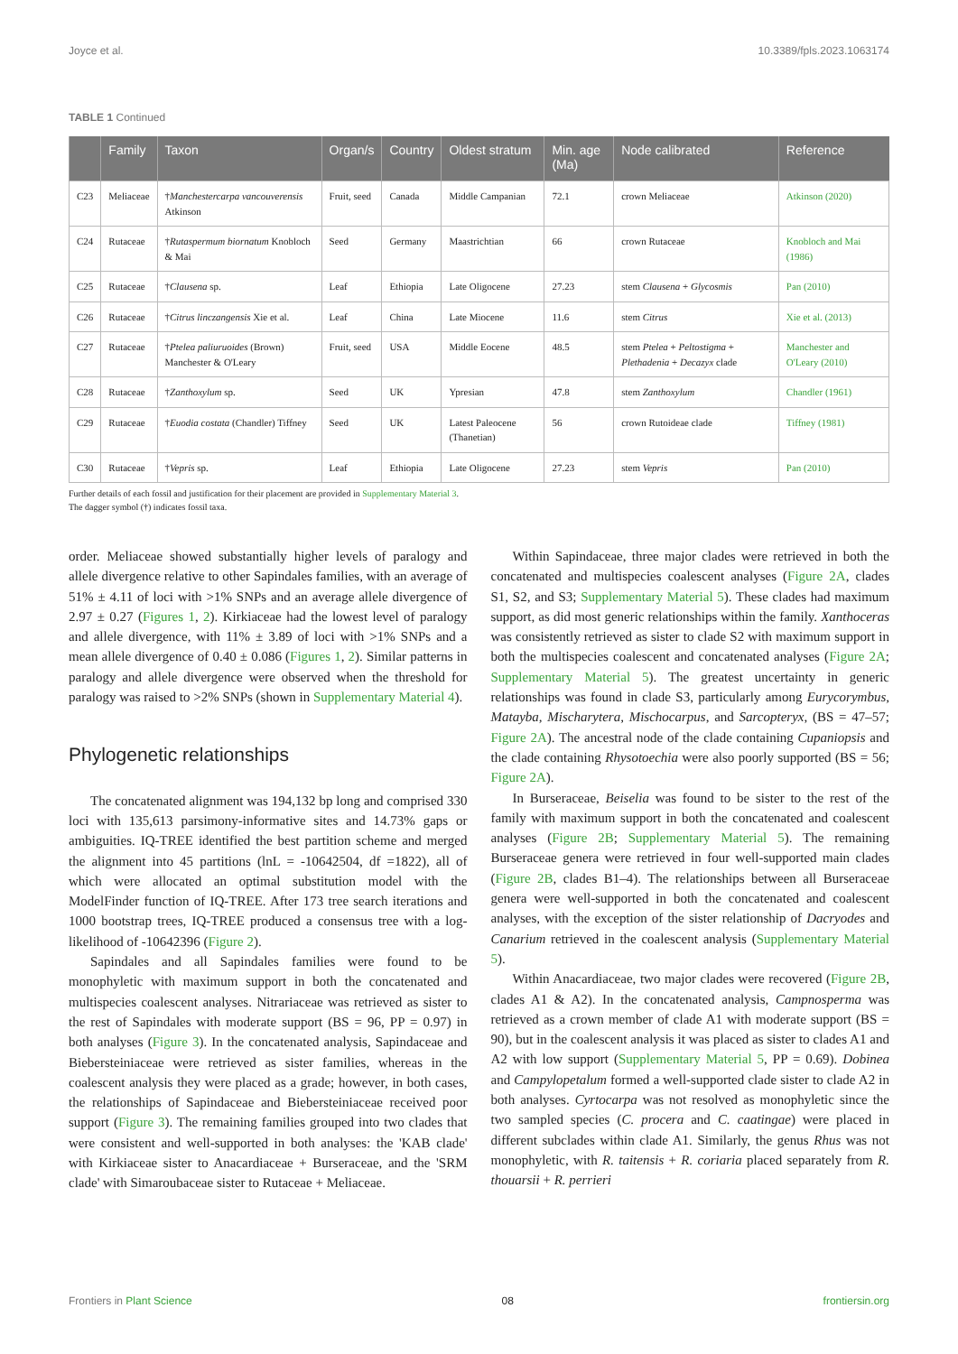Joyce et al. 10.3389/fpls.2023.1063174
TABLE 1 Continued
| | Family | Taxon | Organ/s | Country | Oldest stratum | Min. age (Ma) | Node calibrated | Reference |
| --- | --- | --- | --- | --- | --- | --- | --- | --- |
| C23 | Meliaceae | † Manchestercarpa vancouverensis Atkinson | Fruit, seed | Canada | Middle Campanian | 72.1 | crown Meliaceae | Atkinson (2020) |
| C24 | Rutaceae | † Rutaspermum biornatum Knobloch & Mai | Seed | Germany | Maastrichtian | 66 | crown Rutaceae | Knobloch and Mai (1986) |
| C25 | Rutaceae | † Clausena sp. | Leaf | Ethiopia | Late Oligocene | 27.23 | stem Clausena + Glycosmis | Pan (2010) |
| C26 | Rutaceae | † Citrus linczangensis Xie et al. | Leaf | China | Late Miocene | 11.6 | stem Citrus | Xie et al. (2013) |
| C27 | Rutaceae | † Ptelea paliuruoides (Brown) Manchester & O'Leary | Fruit, seed | USA | Middle Eocene | 48.5 | stem Ptelea + Peltostigma + Plethadenia + Decazyx clade | Manchester and O'Leary (2010) |
| C28 | Rutaceae | † Zanthoxylum sp. | Seed | UK | Ypresian | 47.8 | stem Zanthoxylum | Chandler (1961) |
| C29 | Rutaceae | † Euodia costata (Chandler) Tiffney | Seed | UK | Latest Paleocene (Thanetian) | 56 | crown Rutoideae clade | Tiffney (1981) |
| C30 | Rutaceae | † Vepris sp. | Leaf | Ethiopia | Late Oligocene | 27.23 | stem Vepris | Pan (2010) |
Further details of each fossil and justification for their placement are provided in Supplementary Material 3.
The dagger symbol (†) indicates fossil taxa.
order. Meliaceae showed substantially higher levels of paralogy and allele divergence relative to other Sapindales families, with an average of 51% ± 4.11 of loci with >1% SNPs and an average allele divergence of 2.97 ± 0.27 (Figures 1, 2). Kirkiaceae had the lowest level of paralogy and allele divergence, with 11% ± 3.89 of loci with >1% SNPs and a mean allele divergence of 0.40 ± 0.086 (Figures 1, 2). Similar patterns in paralogy and allele divergence were observed when the threshold for paralogy was raised to >2% SNPs (shown in Supplementary Material 4).
Phylogenetic relationships
The concatenated alignment was 194,132 bp long and comprised 330 loci with 135,613 parsimony-informative sites and 14.73% gaps or ambiguities. IQ-TREE identified the best partition scheme and merged the alignment into 45 partitions (lnL = -10642504, df =1822), all of which were allocated an optimal substitution model with the ModelFinder function of IQ-TREE. After 173 tree search iterations and 1000 bootstrap trees, IQ-TREE produced a consensus tree with a log-likelihood of -10642396 (Figure 2).
Sapindales and all Sapindales families were found to be monophyletic with maximum support in both the concatenated and multispecies coalescent analyses. Nitrariaceae was retrieved as sister to the rest of Sapindales with moderate support (BS = 96, PP = 0.97) in both analyses (Figure 3). In the concatenated analysis, Sapindaceae and Biebersteiniaceae were retrieved as sister families, whereas in the coalescent analysis they were placed as a grade; however, in both cases, the relationships of Sapindaceae and Biebersteiniaceae received poor support (Figure 3). The remaining families grouped into two clades that were consistent and well-supported in both analyses: the 'KAB clade' with Kirkiaceae sister to Anacardiaceae + Burseraceae, and the 'SRM clade' with Simaroubaceae sister to Rutaceae + Meliaceae.
Within Sapindaceae, three major clades were retrieved in both the concatenated and multispecies coalescent analyses (Figure 2A, clades S1, S2, and S3; Supplementary Material 5). These clades had maximum support, as did most generic relationships within the family. Xanthoceras was consistently retrieved as sister to clade S2 with maximum support in both the multispecies coalescent and concatenated analyses (Figure 2A; Supplementary Material 5). The greatest uncertainty in generic relationships was found in clade S3, particularly among Eurycorymbus, Matayba, Mischarytera, Mischocarpus, and Sarcopteryx, (BS = 47–57; Figure 2A). The ancestral node of the clade containing Cupaniopsis and the clade containing Rhysotoechia were also poorly supported (BS = 56; Figure 2A).
In Burseraceae, Beiselia was found to be sister to the rest of the family with maximum support in both the concatenated and coalescent analyses (Figure 2B; Supplementary Material 5). The remaining Burseraceae genera were retrieved in four well-supported main clades (Figure 2B, clades B1–4). The relationships between all Burseraceae genera were well-supported in both the concatenated and coalescent analyses, with the exception of the sister relationship of Dacryodes and Canarium retrieved in the coalescent analysis (Supplementary Material 5).
Within Anacardiaceae, two major clades were recovered (Figure 2B, clades A1 & A2). In the concatenated analysis, Campnosperma was retrieved as a crown member of clade A1 with moderate support (BS = 90), but in the coalescent analysis it was placed as sister to clades A1 and A2 with low support (Supplementary Material 5, PP = 0.69). Dobinea and Campylopetalum formed a well-supported clade sister to clade A2 in both analyses. Cyrtocarpa was not resolved as monophyletic since the two sampled species (C. procera and C. caatingae) were placed in different subclades within clade A1. Similarly, the genus Rhus was not monophyletic, with R. taitensis + R. coriaria placed separately from R. thouarsii + R. perrieri
Frontiers in Plant Science 08 frontiersin.org